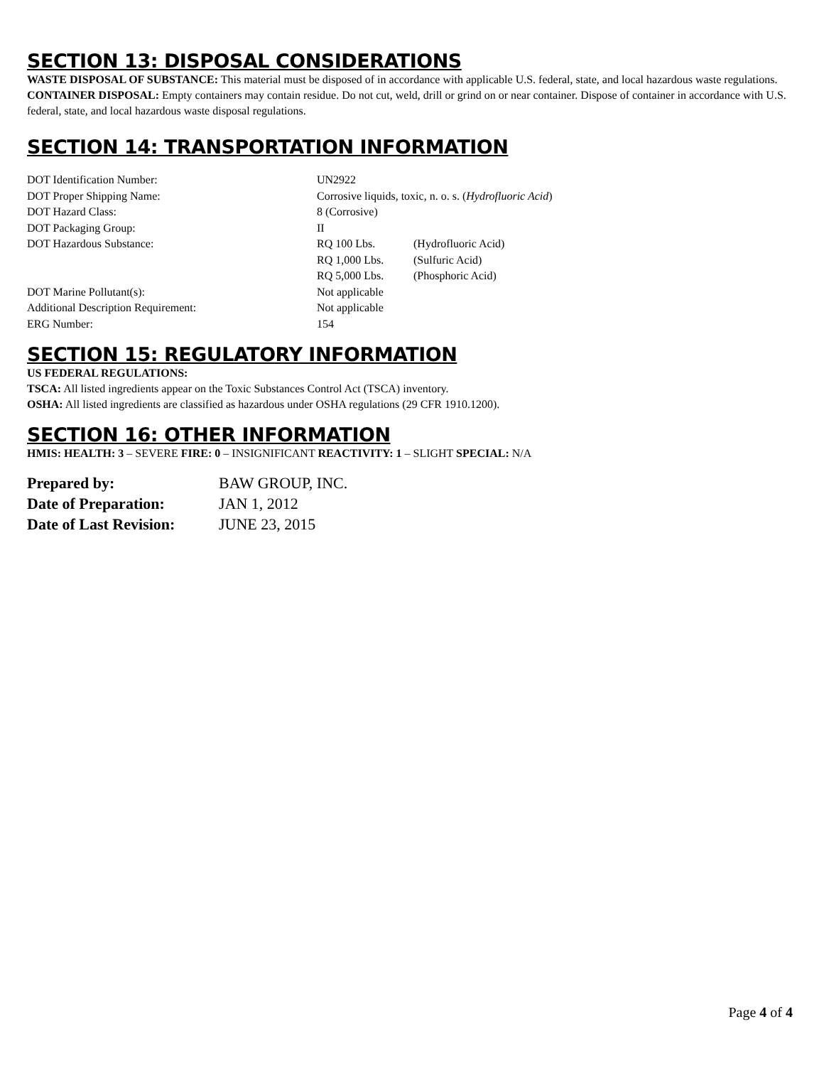SECTION 13: DISPOSAL CONSIDERATIONS
WASTE DISPOSAL OF SUBSTANCE: This material must be disposed of in accordance with applicable U.S. federal, state, and local hazardous waste regulations.
CONTAINER DISPOSAL: Empty containers may contain residue. Do not cut, weld, drill or grind on or near container. Dispose of container in accordance with U.S. federal, state, and local hazardous waste disposal regulations.
SECTION 14: TRANSPORTATION INFORMATION
| DOT Identification Number: | UN2922 | |
| DOT Proper Shipping Name: | Corrosive liquids, toxic, n. o. s. ( Hydrofluoric Acid ) | |
| DOT Hazard Class: | 8 (Corrosive) | |
| DOT Packaging Group: | II | |
| DOT Hazardous Substance: | RQ 100 Lbs. | (Hydrofluoric Acid) |
| | RQ 1,000 Lbs. | (Sulfuric Acid) |
| | RQ 5,000 Lbs. | (Phosphoric Acid) |
| DOT Marine Pollutant(s): | Not applicable | |
| Additional Description Requirement: | Not applicable | |
| ERG Number: | 154 | |
SECTION 15: REGULATORY INFORMATION
US FEDERAL REGULATIONS:
TSCA: All listed ingredients appear on the Toxic Substances Control Act (TSCA) inventory.
OSHA: All listed ingredients are classified as hazardous under OSHA regulations (29 CFR 1910.1200).
SECTION 16: OTHER INFORMATION
HMIS: HEALTH: 3 – SEVERE FIRE: 0 – INSIGNIFICANT REACTIVITY: 1 – SLIGHT SPECIAL: N/A
| Prepared by: | BAW GROUP, INC. |
| Date of Preparation: | JAN 1, 2012 |
| Date of Last Revision: | JUNE 23, 2015 |
Page 4 of 4